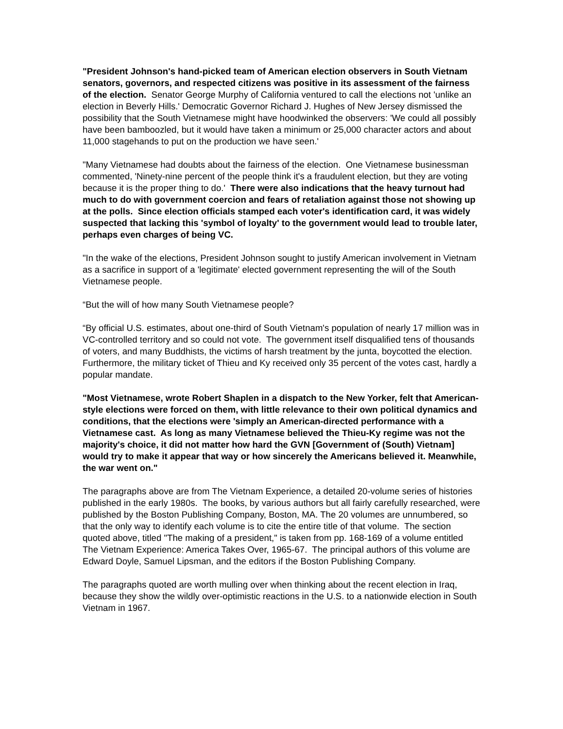"President Johnson's hand-picked team of American election observers in South Vietnam senators, governors, and respected citizens was positive in its assessment of the fairness of the election. Senator George Murphy of California ventured to call the elections not 'unlike an election in Beverly Hills.' Democratic Governor Richard J. Hughes of New Jersey dismissed the possibility that the South Vietnamese might have hoodwinked the observers: 'We could all possibly have been bamboozled, but it would have taken a minimum or 25,000 character actors and about 11,000 stagehands to put on the production we have seen.'
"Many Vietnamese had doubts about the fairness of the election. One Vietnamese businessman commented, 'Ninety-nine percent of the people think it's a fraudulent election, but they are voting because it is the proper thing to do.' There were also indications that the heavy turnout had much to do with government coercion and fears of retaliation against those not showing up at the polls. Since election officials stamped each voter's identification card, it was widely suspected that lacking this 'symbol of loyalty' to the government would lead to trouble later, perhaps even charges of being VC.
"In the wake of the elections, President Johnson sought to justify American involvement in Vietnam as a sacrifice in support of a 'legitimate' elected government representing the will of the South Vietnamese people.
“But the will of how many South Vietnamese people?
“By official U.S. estimates, about one-third of South Vietnam's population of nearly 17 million was in VC-controlled territory and so could not vote. The government itself disqualified tens of thousands of voters, and many Buddhists, the victims of harsh treatment by the junta, boycotted the election. Furthermore, the military ticket of Thieu and Ky received only 35 percent of the votes cast, hardly a popular mandate.
"Most Vietnamese, wrote Robert Shaplen in a dispatch to the New Yorker, felt that American-style elections were forced on them, with little relevance to their own political dynamics and conditions, that the elections were 'simply an American-directed performance with a Vietnamese cast. As long as many Vietnamese believed the Thieu-Ky regime was not the majority's choice, it did not matter how hard the GVN [Government of (South) Vietnam] would try to make it appear that way or how sincerely the Americans believed it. Meanwhile, the war went on."
The paragraphs above are from The Vietnam Experience, a detailed 20-volume series of histories published in the early 1980s. The books, by various authors but all fairly carefully researched, were published by the Boston Publishing Company, Boston, MA. The 20 volumes are unnumbered, so that the only way to identify each volume is to cite the entire title of that volume. The section quoted above, titled "The making of a president," is taken from pp. 168-169 of a volume entitled The Vietnam Experience: America Takes Over, 1965-67. The principal authors of this volume are Edward Doyle, Samuel Lipsman, and the editors if the Boston Publishing Company.
The paragraphs quoted are worth mulling over when thinking about the recent election in Iraq, because they show the wildly over-optimistic reactions in the U.S. to a nationwide election in South Vietnam in 1967.